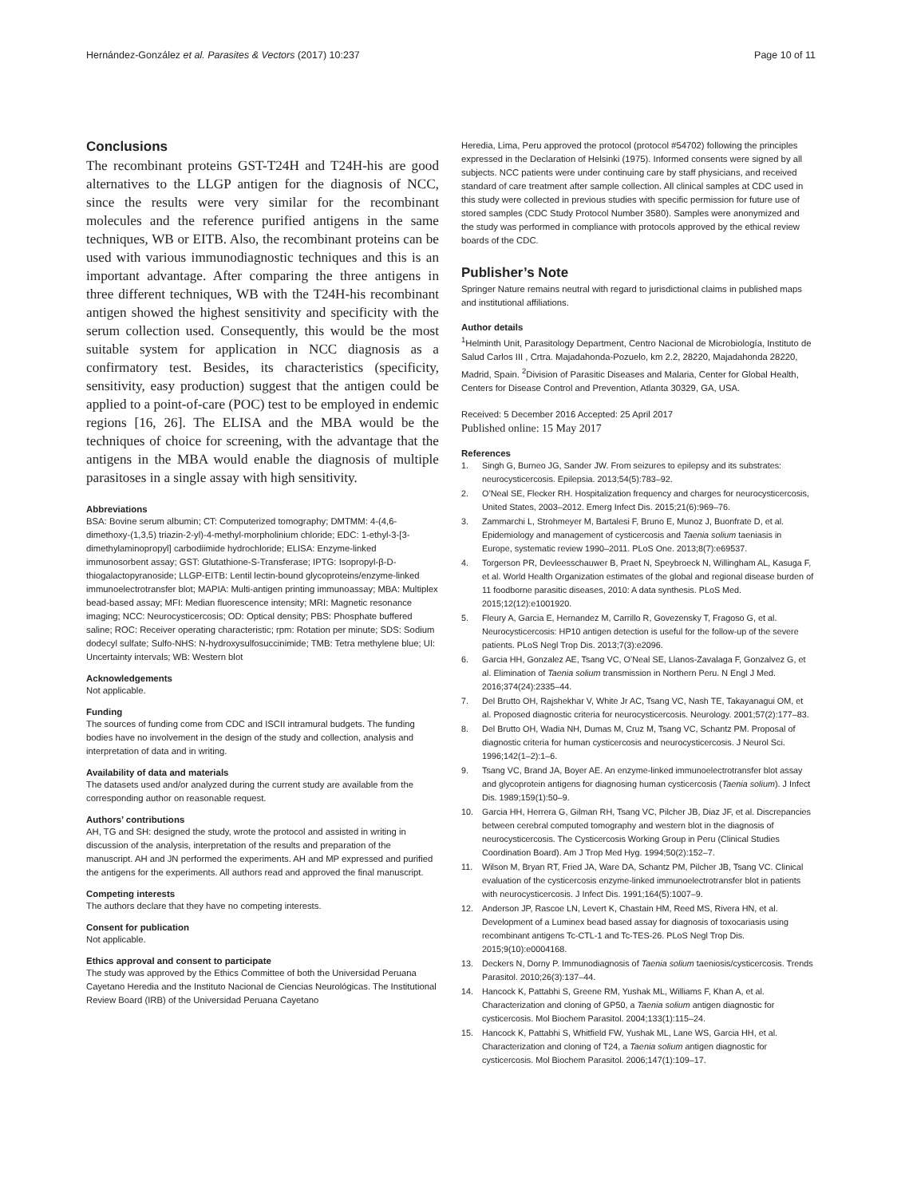Hernández-González et al. Parasites & Vectors (2017) 10:237 Page 10 of 11
Conclusions
The recombinant proteins GST-T24H and T24H-his are good alternatives to the LLGP antigen for the diagnosis of NCC, since the results were very similar for the recombinant molecules and the reference purified antigens in the same techniques, WB or EITB. Also, the recombinant proteins can be used with various immunodiagnostic techniques and this is an important advantage. After comparing the three antigens in three different techniques, WB with the T24H-his recombinant antigen showed the highest sensitivity and specificity with the serum collection used. Consequently, this would be the most suitable system for application in NCC diagnosis as a confirmatory test. Besides, its characteristics (specificity, sensitivity, easy production) suggest that the antigen could be applied to a point-of-care (POC) test to be employed in endemic regions [16, 26]. The ELISA and the MBA would be the techniques of choice for screening, with the advantage that the antigens in the MBA would enable the diagnosis of multiple parasitoses in a single assay with high sensitivity.
Abbreviations
BSA: Bovine serum albumin; CT: Computerized tomography; DMTMM: 4-(4,6-dimethoxy-(1,3,5) triazin-2-yl)-4-methyl-morpholinium chloride; EDC: 1-ethyl-3-[3-dimethylaminopropyl] carbodiimide hydrochloride; ELISA: Enzyme-linked immunosorbent assay; GST: Glutathione-S-Transferase; IPTG: Isopropyl-β-D-thiogalactopyranoside; LLGP-EITB: Lentil lectin-bound glycoproteins/enzyme-linked immunoelectrotransfer blot; MAPIA: Multi-antigen printing immunoassay; MBA: Multiplex bead-based assay; MFI: Median fluorescence intensity; MRI: Magnetic resonance imaging; NCC: Neurocysticercosis; OD: Optical density; PBS: Phosphate buffered saline; ROC: Receiver operating characteristic; rpm: Rotation per minute; SDS: Sodium dodecyl sulfate; Sulfo-NHS: N-hydroxysulfosuccinimide; TMB: Tetra methylene blue; UI: Uncertainty intervals; WB: Western blot
Acknowledgements
Not applicable.
Funding
The sources of funding come from CDC and ISCII intramural budgets. The funding bodies have no involvement in the design of the study and collection, analysis and interpretation of data and in writing.
Availability of data and materials
The datasets used and/or analyzed during the current study are available from the corresponding author on reasonable request.
Authors’ contributions
AH, TG and SH: designed the study, wrote the protocol and assisted in writing in discussion of the analysis, interpretation of the results and preparation of the manuscript. AH and JN performed the experiments. AH and MP expressed and purified the antigens for the experiments. All authors read and approved the final manuscript.
Competing interests
The authors declare that they have no competing interests.
Consent for publication
Not applicable.
Ethics approval and consent to participate
The study was approved by the Ethics Committee of both the Universidad Peruana Cayetano Heredia and the Instituto Nacional de Ciencias Neurológicas. The Institutional Review Board (IRB) of the Universidad Peruana Cayetano
Heredia, Lima, Peru approved the protocol (protocol #54702) following the principles expressed in the Declaration of Helsinki (1975). Informed consents were signed by all subjects. NCC patients were under continuing care by staff physicians, and received standard of care treatment after sample collection. All clinical samples at CDC used in this study were collected in previous studies with specific permission for future use of stored samples (CDC Study Protocol Number 3580). Samples were anonymized and the study was performed in compliance with protocols approved by the ethical review boards of the CDC.
Publisher’s Note
Springer Nature remains neutral with regard to jurisdictional claims in published maps and institutional affiliations.
Author details
<sup>1</sup> Helminth Unit, Parasitology Department, Centro Nacional de Microbiología, Instituto de Salud Carlos III , Crtra. Majadahonda-Pozuelo, km 2.2, 28220, Majadahonda 28220, Madrid, Spain. <sup>2</sup>Division of Parasitic Diseases and Malaria, Center for Global Health, Centers for Disease Control and Prevention, Atlanta 30329, GA, USA.
Received: 5 December 2016 Accepted: 25 April 2017
Published online: 15 May 2017
References
1. Singh G, Burneo JG, Sander JW. From seizures to epilepsy and its substrates: neurocysticercosis. Epilepsia. 2013;54(5):783–92.
2. O’Neal SE, Flecker RH. Hospitalization frequency and charges for neurocysticercosis, United States, 2003–2012. Emerg Infect Dis. 2015;21(6):969–76.
3. Zammarchi L, Strohmeyer M, Bartalesi F, Bruno E, Munoz J, Buonfrate D, et al. Epidemiology and management of cysticercosis and Taenia solium taeniasis in Europe, systematic review 1990–2011. PLoS One. 2013;8(7):e69537.
4. Torgerson PR, Devleesschauwer B, Praet N, Speybroeck N, Willingham AL, Kasuga F, et al. World Health Organization estimates of the global and regional disease burden of 11 foodborne parasitic diseases, 2010: A data synthesis. PLoS Med. 2015;12(12):e1001920.
5. Fleury A, Garcia E, Hernandez M, Carrillo R, Govezensky T, Fragoso G, et al. Neurocysticercosis: HP10 antigen detection is useful for the follow-up of the severe patients. PLoS Negl Trop Dis. 2013;7(3):e2096.
6. Garcia HH, Gonzalez AE, Tsang VC, O’Neal SE, Llanos-Zavalaga F, Gonzalvez G, et al. Elimination of Taenia solium transmission in Northern Peru. N Engl J Med. 2016;374(24):2335–44.
7. Del Brutto OH, Rajshekhar V, White Jr AC, Tsang VC, Nash TE, Takayanagui OM, et al. Proposed diagnostic criteria for neurocysticercosis. Neurology. 2001;57(2):177–83.
8. Del Brutto OH, Wadia NH, Dumas M, Cruz M, Tsang VC, Schantz PM. Proposal of diagnostic criteria for human cysticercosis and neurocysticercosis. J Neurol Sci. 1996;142(1–2):1–6.
9. Tsang VC, Brand JA, Boyer AE. An enzyme-linked immunoelectrotransfer blot assay and glycoprotein antigens for diagnosing human cysticercosis (Taenia solium). J Infect Dis. 1989;159(1):50–9.
10. Garcia HH, Herrera G, Gilman RH, Tsang VC, Pilcher JB, Diaz JF, et al. Discrepancies between cerebral computed tomography and western blot in the diagnosis of neurocysticercosis. The Cysticercosis Working Group in Peru (Clinical Studies Coordination Board). Am J Trop Med Hyg. 1994;50(2):152–7.
11. Wilson M, Bryan RT, Fried JA, Ware DA, Schantz PM, Pilcher JB, Tsang VC. Clinical evaluation of the cysticercosis enzyme-linked immunoelectrotransfer blot in patients with neurocysticercosis. J Infect Dis. 1991;164(5):1007–9.
12. Anderson JP, Rascoe LN, Levert K, Chastain HM, Reed MS, Rivera HN, et al. Development of a Luminex bead based assay for diagnosis of toxocariasis using recombinant antigens Tc-CTL-1 and Tc-TES-26. PLoS Negl Trop Dis. 2015;9(10):e0004168.
13. Deckers N, Dorny P. Immunodiagnosis of Taenia solium taeniosis/cysticercosis. Trends Parasitol. 2010;26(3):137–44.
14. Hancock K, Pattabhi S, Greene RM, Yushak ML, Williams F, Khan A, et al. Characterization and cloning of GP50, a Taenia solium antigen diagnostic for cysticercosis. Mol Biochem Parasitol. 2004;133(1):115–24.
15. Hancock K, Pattabhi S, Whitfield FW, Yushak ML, Lane WS, Garcia HH, et al. Characterization and cloning of T24, a Taenia solium antigen diagnostic for cysticercosis. Mol Biochem Parasitol. 2006;147(1):109–17.